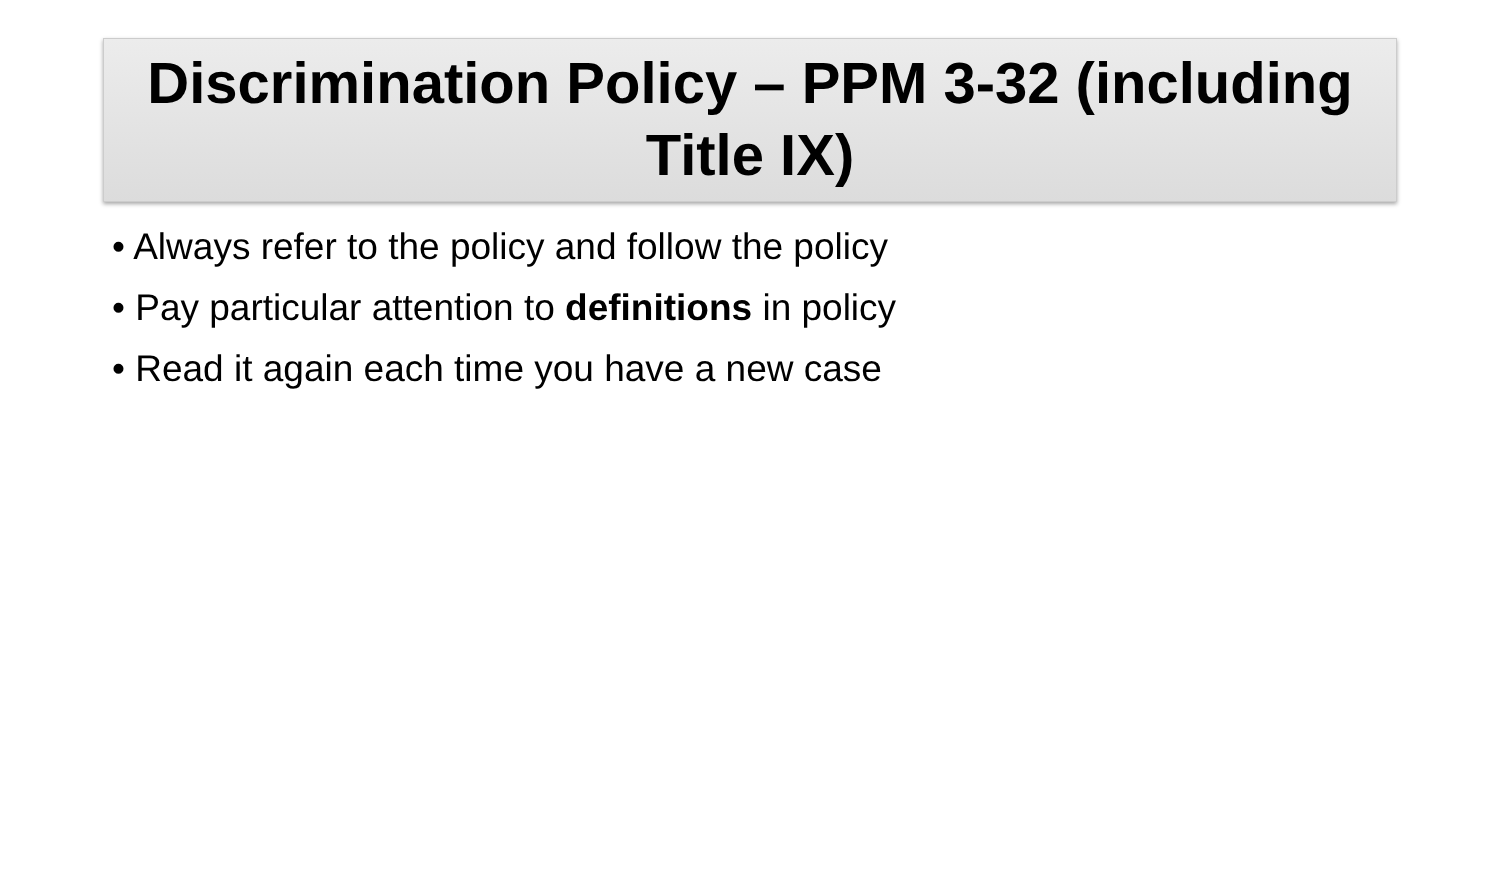Discrimination Policy – PPM 3-32 (including Title IX)
• Always refer to the policy and follow the policy
• Pay particular attention to definitions in policy
• Read it again each time you have a new case